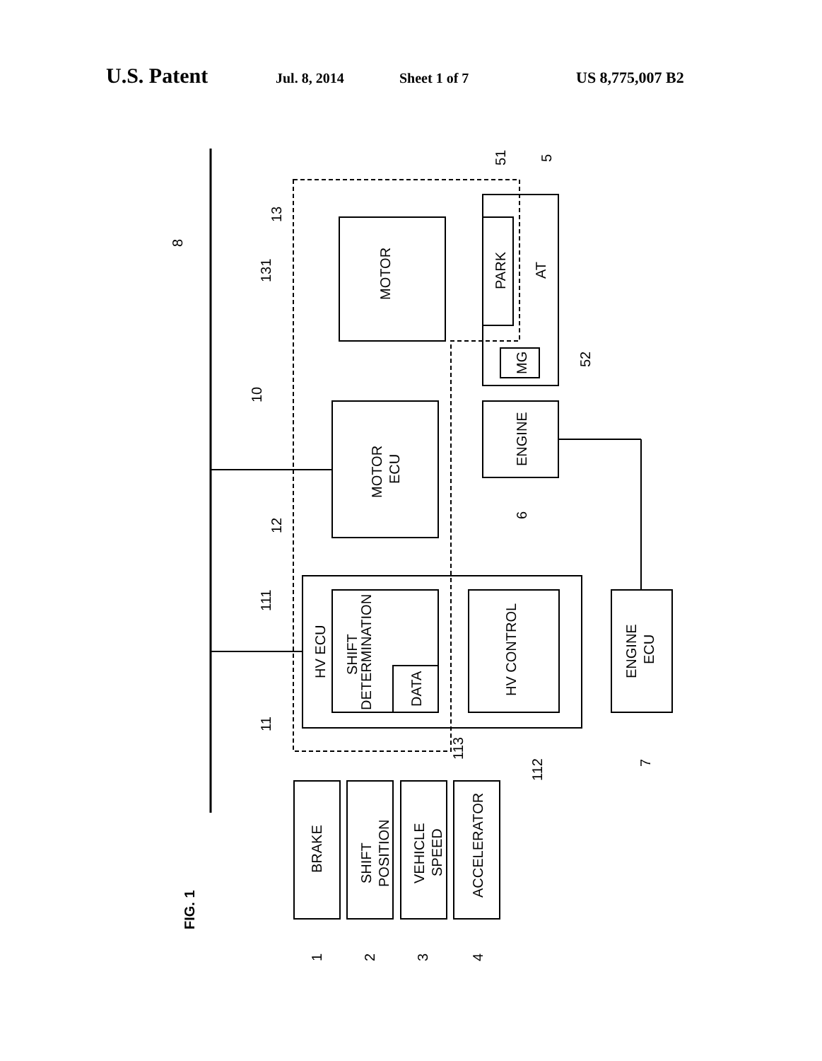U.S. Patent
Jul. 8, 2014 Sheet 1 of 7 US 8,775,007 B2
FIG. 1
MOTOR
MOTOR
ECU
HV ECU
SHIFT
DETERMINATION
DATA
HV CONTROL
ENGINE
ECU
PARK
AT
MG
ENGINE
BRAKE
SHIFT
POSITION
VEHICLE
SPEED
ACCELERATOR
8
13
131
10
12
111
11
113
112
7
6
52
51
5
1
2
3
4